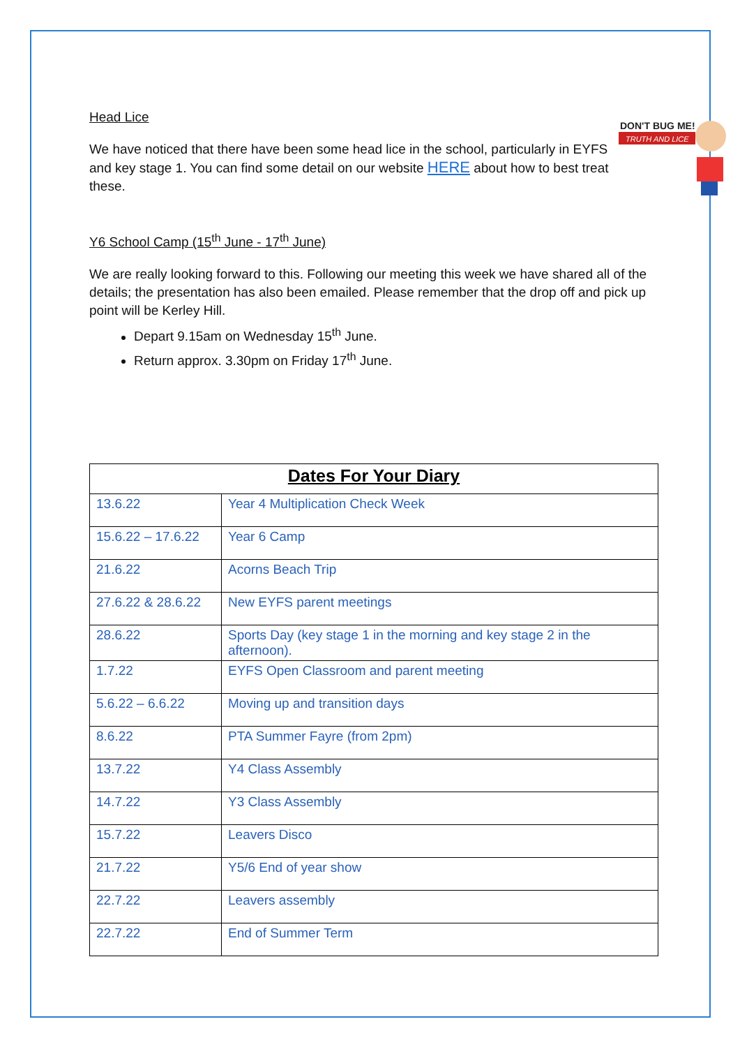DON'T BUG ME!
TRUTH AND LICE
Head Lice
We have noticed that there have been some head lice in the school, particularly in EYFS and key stage 1. You can find some detail on our website HERE about how to best treat these.
Y6 School Camp (15<sup>th</sup> June - 17<sup>th</sup> June)
We are really looking forward to this. Following our meeting this week we have shared all of the details; the presentation has also been emailed. Please remember that the drop off and pick up point will be Kerley Hill.
Depart 9.15am on Wednesday 15<sup>th</sup> June.
Return approx. 3.30pm on Friday 17<sup>th</sup> June.
| Dates For Your Diary | |
| --- | --- |
| 13.6.22 | Year 4 Multiplication Check Week |
| 15.6.22 – 17.6.22 | Year 6 Camp |
| 21.6.22 | Acorns Beach Trip |
| 27.6.22 & 28.6.22 | New EYFS parent meetings |
| 28.6.22 | Sports Day (key stage 1 in the morning and key stage 2 in the afternoon). |
| 1.7.22 | EYFS Open Classroom and parent meeting |
| 5.6.22 – 6.6.22 | Moving up and transition days |
| 8.6.22 | PTA Summer Fayre (from 2pm) |
| 13.7.22 | Y4 Class Assembly |
| 14.7.22 | Y3 Class Assembly |
| 15.7.22 | Leavers Disco |
| 21.7.22 | Y5/6 End of year show |
| 22.7.22 | Leavers assembly |
| 22.7.22 | End of Summer Term |